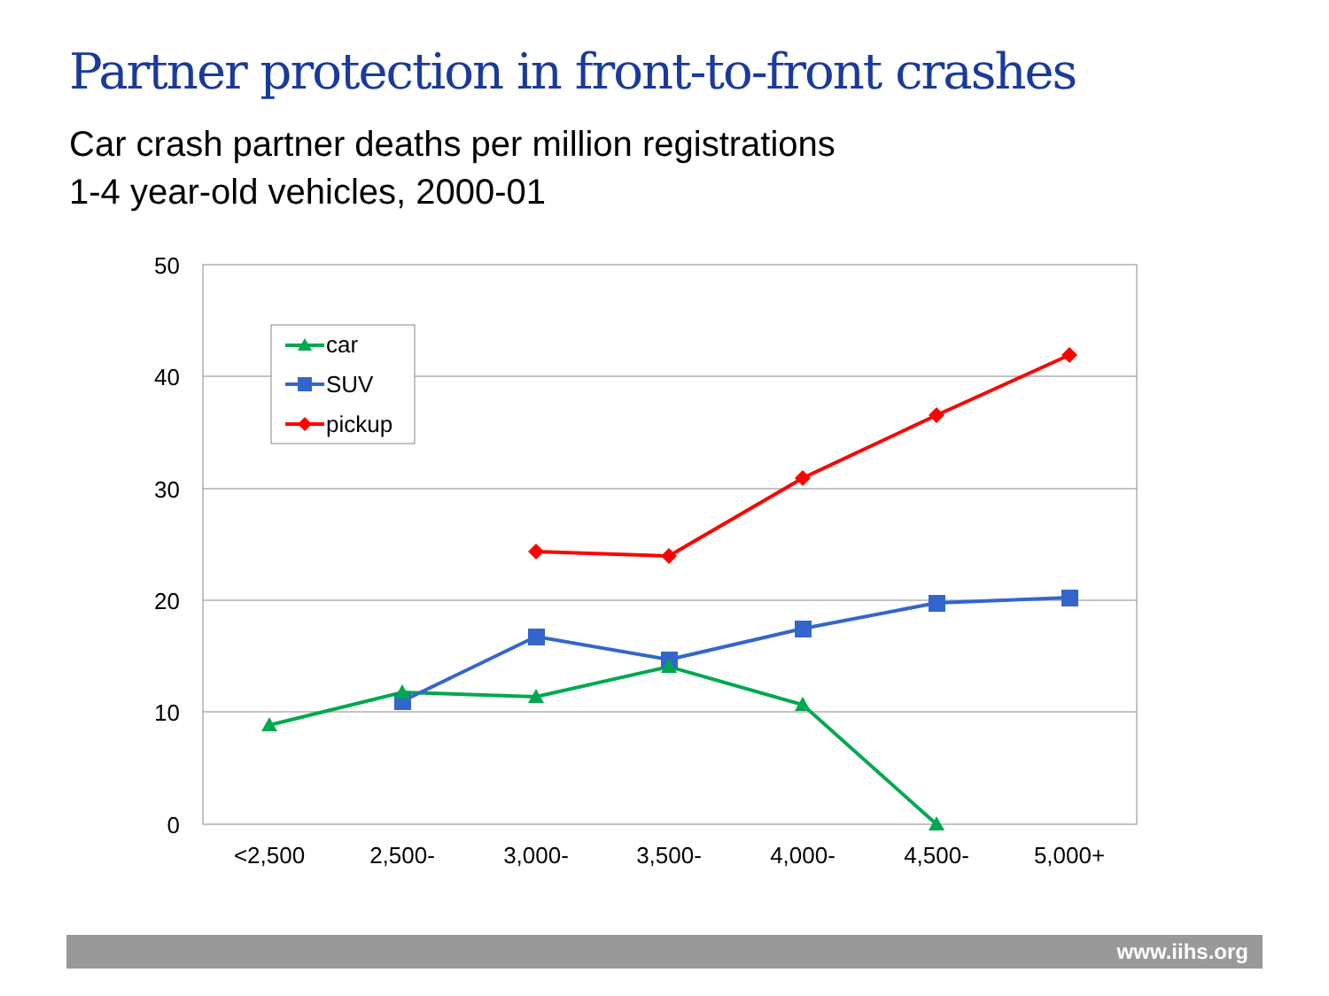Partner protection in front-to-front crashes
Car crash partner deaths per million registrations
1-4 year-old vehicles, 2000-01
50
40
30
20
10
0
<2,500
2,500-
3,000-
3,500-
4,000-
4,500-
5,000+
car
SUV
pickup
www.iihs.org